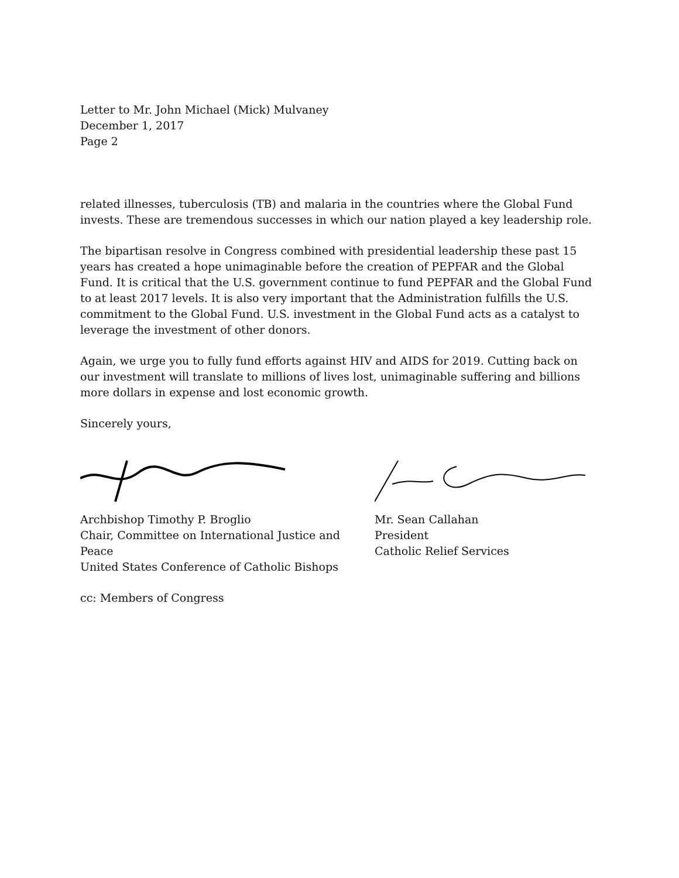Letter to Mr. John Michael (Mick) Mulvaney
December 1, 2017
Page 2
related illnesses, tuberculosis (TB) and malaria in the countries where the Global Fund invests. These are tremendous successes in which our nation played a key leadership role.
The bipartisan resolve in Congress combined with presidential leadership these past 15 years has created a hope unimaginable before the creation of PEPFAR and the Global Fund. It is critical that the U.S. government continue to fund PEPFAR and the Global Fund to at least 2017 levels. It is also very important that the Administration fulfills the U.S. commitment to the Global Fund. U.S. investment in the Global Fund acts as a catalyst to leverage the investment of other donors.
Again, we urge you to fully fund efforts against HIV and AIDS for 2019. Cutting back on our investment will translate to millions of lives lost, unimaginable suffering and billions more dollars in expense and lost economic growth.
Sincerely yours,
Archbishop Timothy P. Broglio
Chair, Committee on International Justice and Peace
United States Conference of Catholic Bishops
Mr. Sean Callahan
President
Catholic Relief Services
cc: Members of Congress